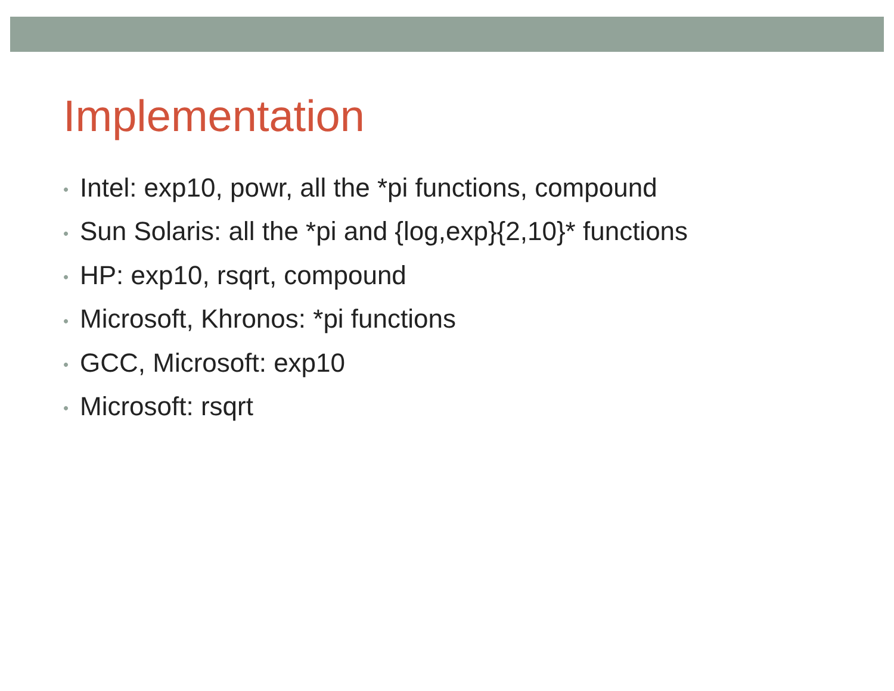Implementation
• Intel: exp10, powr, all the *pi functions, compound
• Sun Solaris: all the *pi and {log,exp}{2,10}* functions
• HP: exp10, rsqrt, compound
• Microsoft, Khronos: *pi functions
• GCC, Microsoft: exp10
• Microsoft: rsqrt